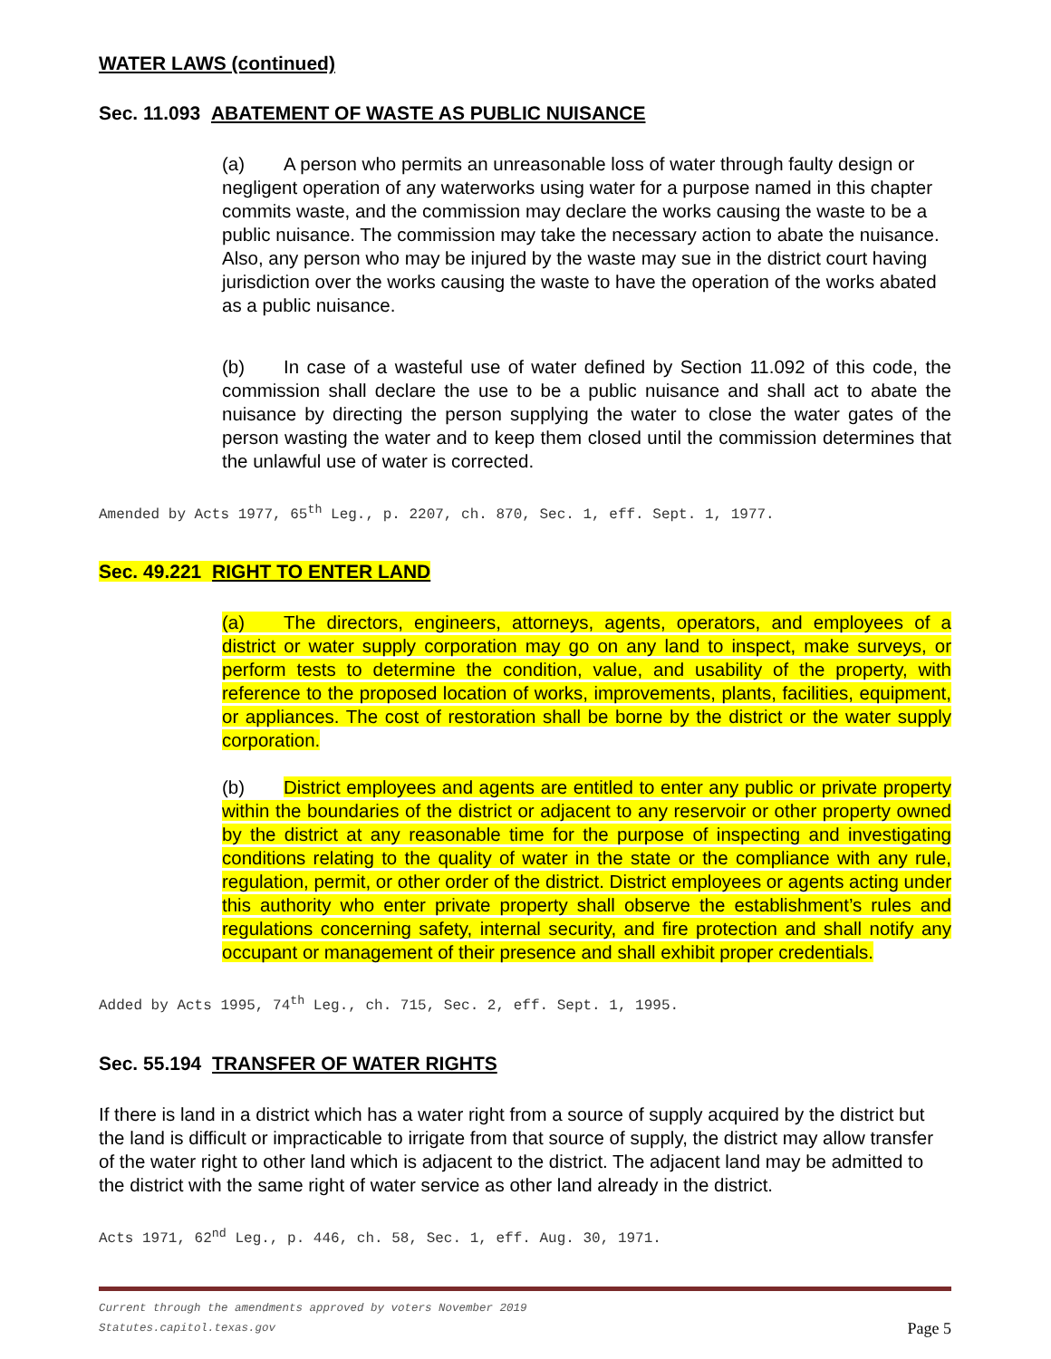WATER LAWS (continued)
Sec. 11.093 ABATEMENT OF WASTE AS PUBLIC NUISANCE
(a) A person who permits an unreasonable loss of water through faulty design or negligent operation of any waterworks using water for a purpose named in this chapter commits waste, and the commission may declare the works causing the waste to be a public nuisance. The commission may take the necessary action to abate the nuisance. Also, any person who may be injured by the waste may sue in the district court having jurisdiction over the works causing the waste to have the operation of the works abated as a public nuisance.
(b) In case of a wasteful use of water defined by Section 11.092 of this code, the commission shall declare the use to be a public nuisance and shall act to abate the nuisance by directing the person supplying the water to close the water gates of the person wasting the water and to keep them closed until the commission determines that the unlawful use of water is corrected.
Amended by Acts 1977, 65<sup>th</sup> Leg., p. 2207, ch. 870, Sec. 1, eff. Sept. 1, 1977.
Sec. 49.221 RIGHT TO ENTER LAND
(a) The directors, engineers, attorneys, agents, operators, and employees of a district or water supply corporation may go on any land to inspect, make surveys, or perform tests to determine the condition, value, and usability of the property, with reference to the proposed location of works, improvements, plants, facilities, equipment, or appliances. The cost of restoration shall be borne by the district or the water supply corporation.
(b) District employees and agents are entitled to enter any public or private property within the boundaries of the district or adjacent to any reservoir or other property owned by the district at any reasonable time for the purpose of inspecting and investigating conditions relating to the quality of water in the state or the compliance with any rule, regulation, permit, or other order of the district. District employees or agents acting under this authority who enter private property shall observe the establishment’s rules and regulations concerning safety, internal security, and fire protection and shall notify any occupant or management of their presence and shall exhibit proper credentials.
Added by Acts 1995, 74<sup>th</sup> Leg., ch. 715, Sec. 2, eff. Sept. 1, 1995.
Sec. 55.194 TRANSFER OF WATER RIGHTS
If there is land in a district which has a water right from a source of supply acquired by the district but the land is difficult or impracticable to irrigate from that source of supply, the district may allow transfer of the water right to other land which is adjacent to the district. The adjacent land may be admitted to the district with the same right of water service as other land already in the district.
Acts 1971, 62<sup>nd</sup> Leg., p. 446, ch. 58, Sec. 1, eff. Aug. 30, 1971.
Current through the amendments approved by voters November 2019
Statutes.capitol.texas.gov
Page 5